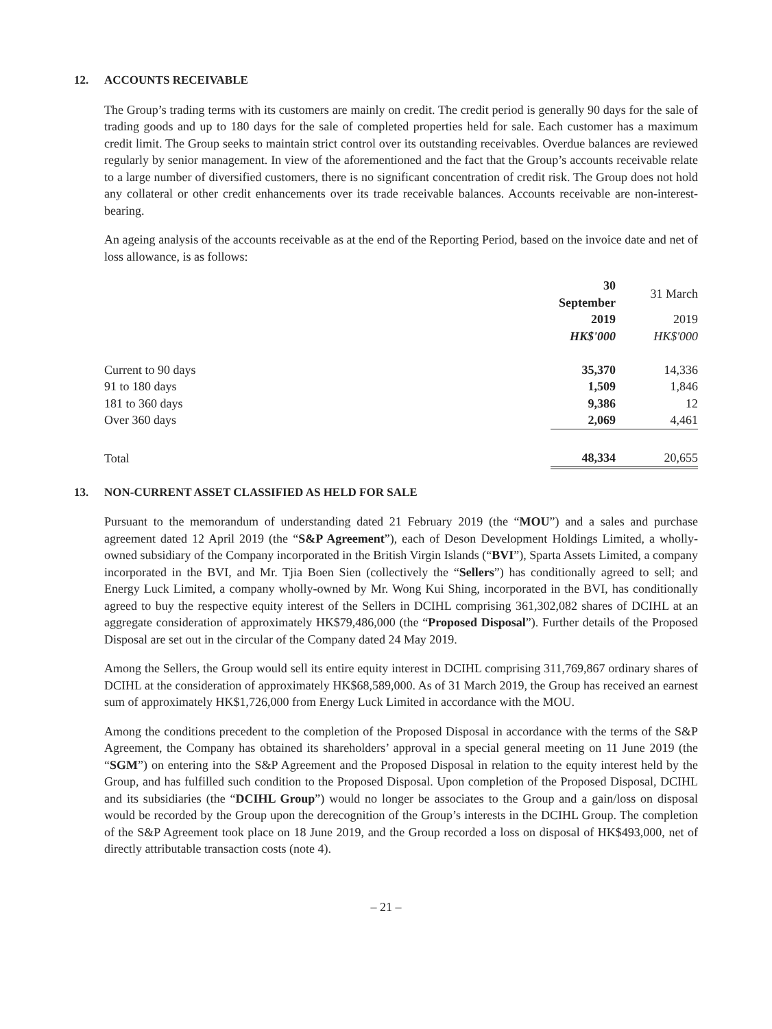12. ACCOUNTS RECEIVABLE
The Group’s trading terms with its customers are mainly on credit. The credit period is generally 90 days for the sale of trading goods and up to 180 days for the sale of completed properties held for sale. Each customer has a maximum credit limit. The Group seeks to maintain strict control over its outstanding receivables. Overdue balances are reviewed regularly by senior management. In view of the aforementioned and the fact that the Group’s accounts receivable relate to a large number of diversified customers, there is no significant concentration of credit risk. The Group does not hold any collateral or other credit enhancements over its trade receivable balances. Accounts receivable are non-interest-bearing.
An ageing analysis of the accounts receivable as at the end of the Reporting Period, based on the invoice date and net of loss allowance, is as follows:
| | 30 September | 31 March |
| --- | --- | --- |
| | 2019 | 2019 |
| | HK$'000 | HK$'000 |
| Current to 90 days | 35,370 | 14,336 |
| 91 to 180 days | 1,509 | 1,846 |
| 181 to 360 days | 9,386 | 12 |
| Over 360 days | 2,069 | 4,461 |
| Total | 48,334 | 20,655 |
13. NON-CURRENT ASSET CLASSIFIED AS HELD FOR SALE
Pursuant to the memorandum of understanding dated 21 February 2019 (the “MOU”) and a sales and purchase agreement dated 12 April 2019 (the “S&P Agreement”), each of Deson Development Holdings Limited, a wholly-owned subsidiary of the Company incorporated in the British Virgin Islands (“BVI”), Sparta Assets Limited, a company incorporated in the BVI, and Mr. Tjia Boen Sien (collectively the “Sellers”) has conditionally agreed to sell; and Energy Luck Limited, a company wholly-owned by Mr. Wong Kui Shing, incorporated in the BVI, has conditionally agreed to buy the respective equity interest of the Sellers in DCIHL comprising 361,302,082 shares of DCIHL at an aggregate consideration of approximately HK$79,486,000 (the “Proposed Disposal”). Further details of the Proposed Disposal are set out in the circular of the Company dated 24 May 2019.
Among the Sellers, the Group would sell its entire equity interest in DCIHL comprising 311,769,867 ordinary shares of DCIHL at the consideration of approximately HK$68,589,000. As of 31 March 2019, the Group has received an earnest sum of approximately HK$1,726,000 from Energy Luck Limited in accordance with the MOU.
Among the conditions precedent to the completion of the Proposed Disposal in accordance with the terms of the S&P Agreement, the Company has obtained its shareholders’ approval in a special general meeting on 11 June 2019 (the “SGM”) on entering into the S&P Agreement and the Proposed Disposal in relation to the equity interest held by the Group, and has fulfilled such condition to the Proposed Disposal. Upon completion of the Proposed Disposal, DCIHL and its subsidiaries (the “DCIHL Group”) would no longer be associates to the Group and a gain/loss on disposal would be recorded by the Group upon the derecognition of the Group’s interests in the DCIHL Group. The completion of the S&P Agreement took place on 18 June 2019, and the Group recorded a loss on disposal of HK$493,000, net of directly attributable transaction costs (note 4).
– 21 –